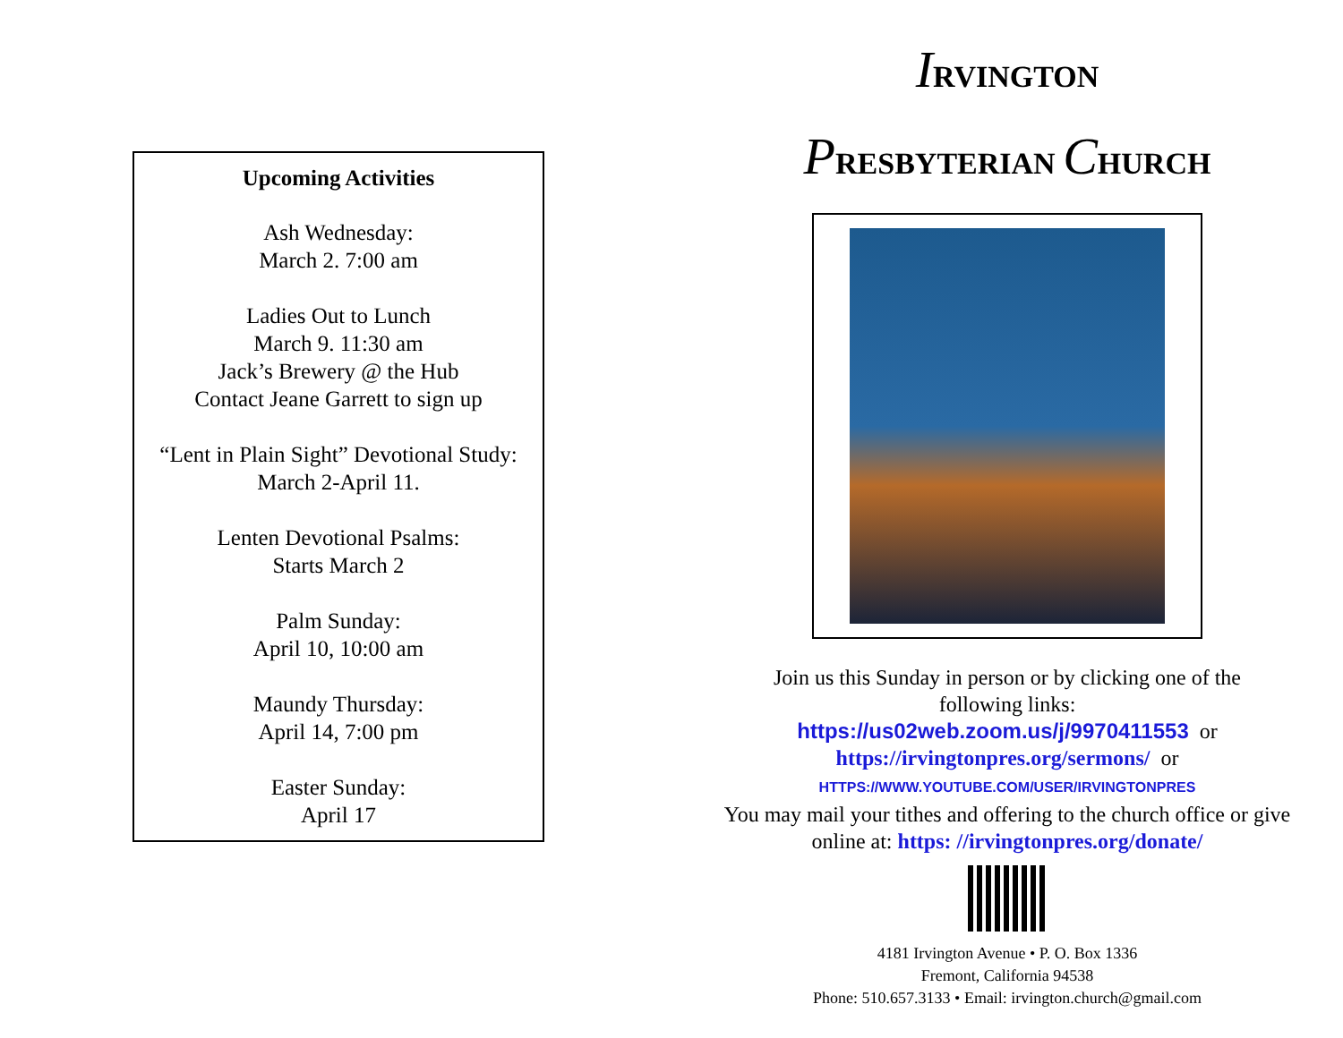Upcoming Activities
Ash Wednesday:
March 2. 7:00 am
Ladies Out to Lunch
March 9. 11:30 am
Jack’s Brewery @ the Hub
Contact Jeane Garrett to sign up
“Lent in Plain Sight” Devotional Study:
March 2-April 11.
Lenten Devotional Psalms:
Starts March 2
Palm Sunday:
April 10, 10:00 am
Maundy Thursday:
April 14, 7:00 pm
Easter Sunday:
April 17
IRVINGTON
PRESBYTERIAN CHURCH
Join us this Sunday in person or by clicking one of the
following links:
https://us02web.zoom.us/j/9970411553 or
https://irvingtonpres.org/sermons/ or
HTTPS://WWW.YOUTUBE.COM/USER/IRVINGTONPRES
You may mail your tithes and offering to the church office or give
online at: https: //irvingtonpres.org/donate/
4181 Irvington Avenue • P. O. Box 1336
Fremont, California 94538
Phone: 510.657.3133 • Email: irvington.church@gmail.com